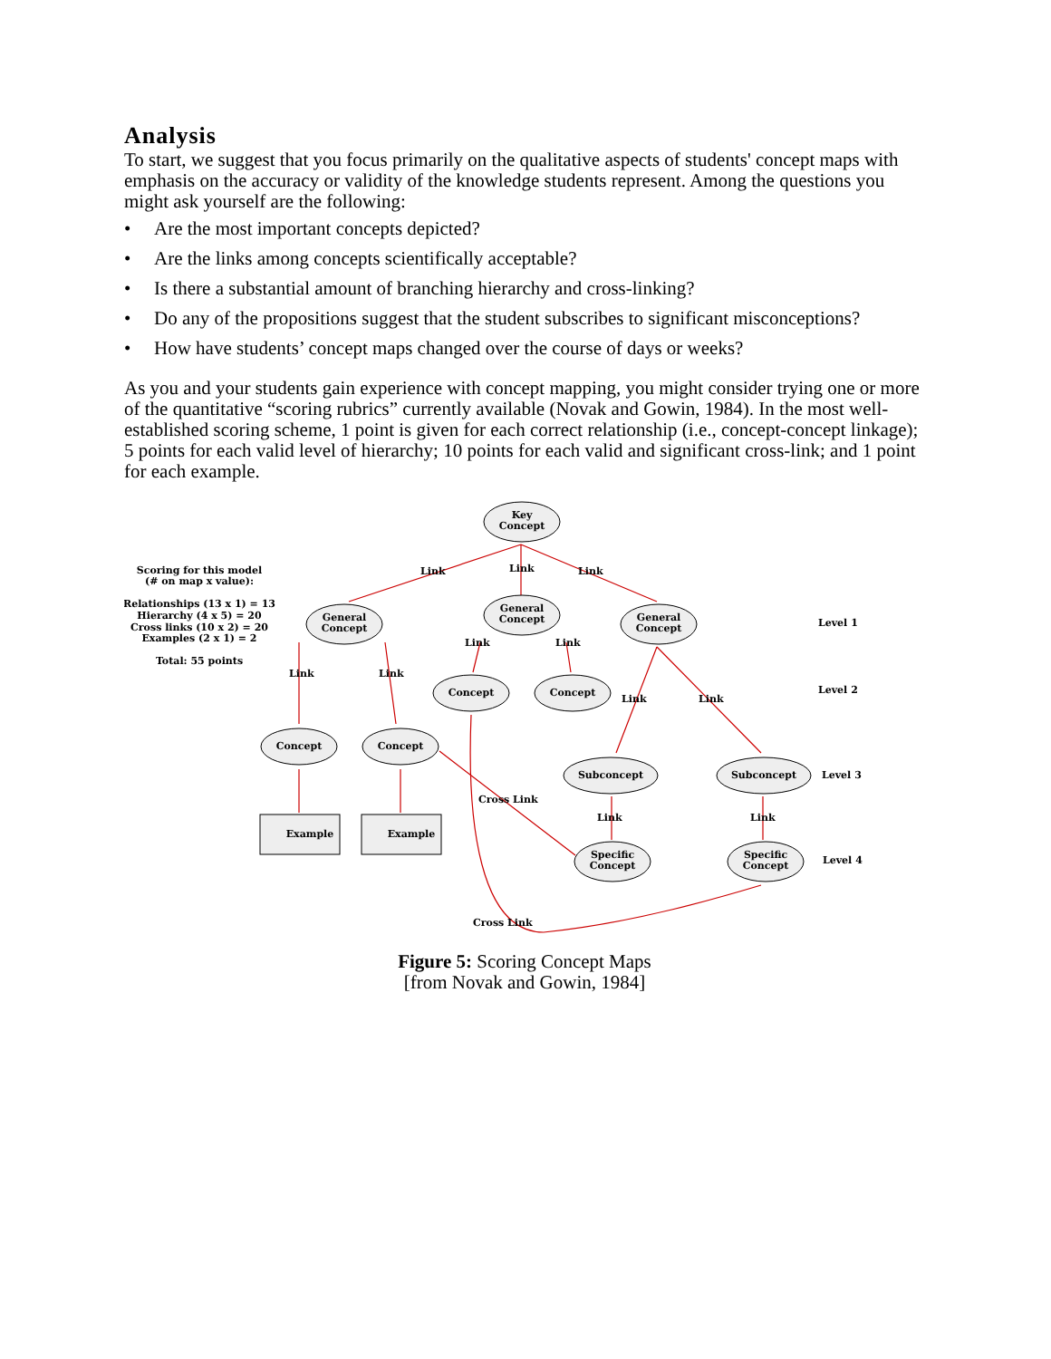Analysis
To start, we suggest that you focus primarily on the qualitative aspects of students' concept maps with emphasis on the accuracy or validity of the knowledge students represent. Among the questions you might ask yourself are the following:
• Are the most important concepts depicted?
• Are the links among concepts scientifically acceptable?
• Is there a substantial amount of branching hierarchy and cross-linking?
• Do any of the propositions suggest that the student subscribes to significant misconceptions?
• How have students’ concept maps changed over the course of days or weeks?
As you and your students gain experience with concept mapping, you might consider trying one or more of the quantitative “scoring rubrics” currently available (Novak and Gowin, 1984). In the most well-established scoring scheme, 1 point is given for each correct relationship (i.e., concept-concept linkage); 5 points for each valid level of hierarchy; 10 points for each valid and significant cross-link; and 1 point for each example.
Key
Concept
General
Concept
General
Concept
General
Concept
Concept
Concept
Concept
Concept
Subconcept
Subconcept
Specific
Concept
Specific
Concept
Example
Example
Link
Link
Link
Link
Link
Link
Link
Link
Link
Link
Link
Cross Link
Cross Link
Level 1
Level 2
Level 3
Level 4
Scoring for this model
(# on map x value):
Relationships (13 x 1) = 13
Hierarchy (4 x 5) = 20
Cross links (10 x 2) = 20
Examples (2 x 1) = 2
Total: 55 points
Figure 5: Scoring Concept Maps
[from Novak and Gowin, 1984]